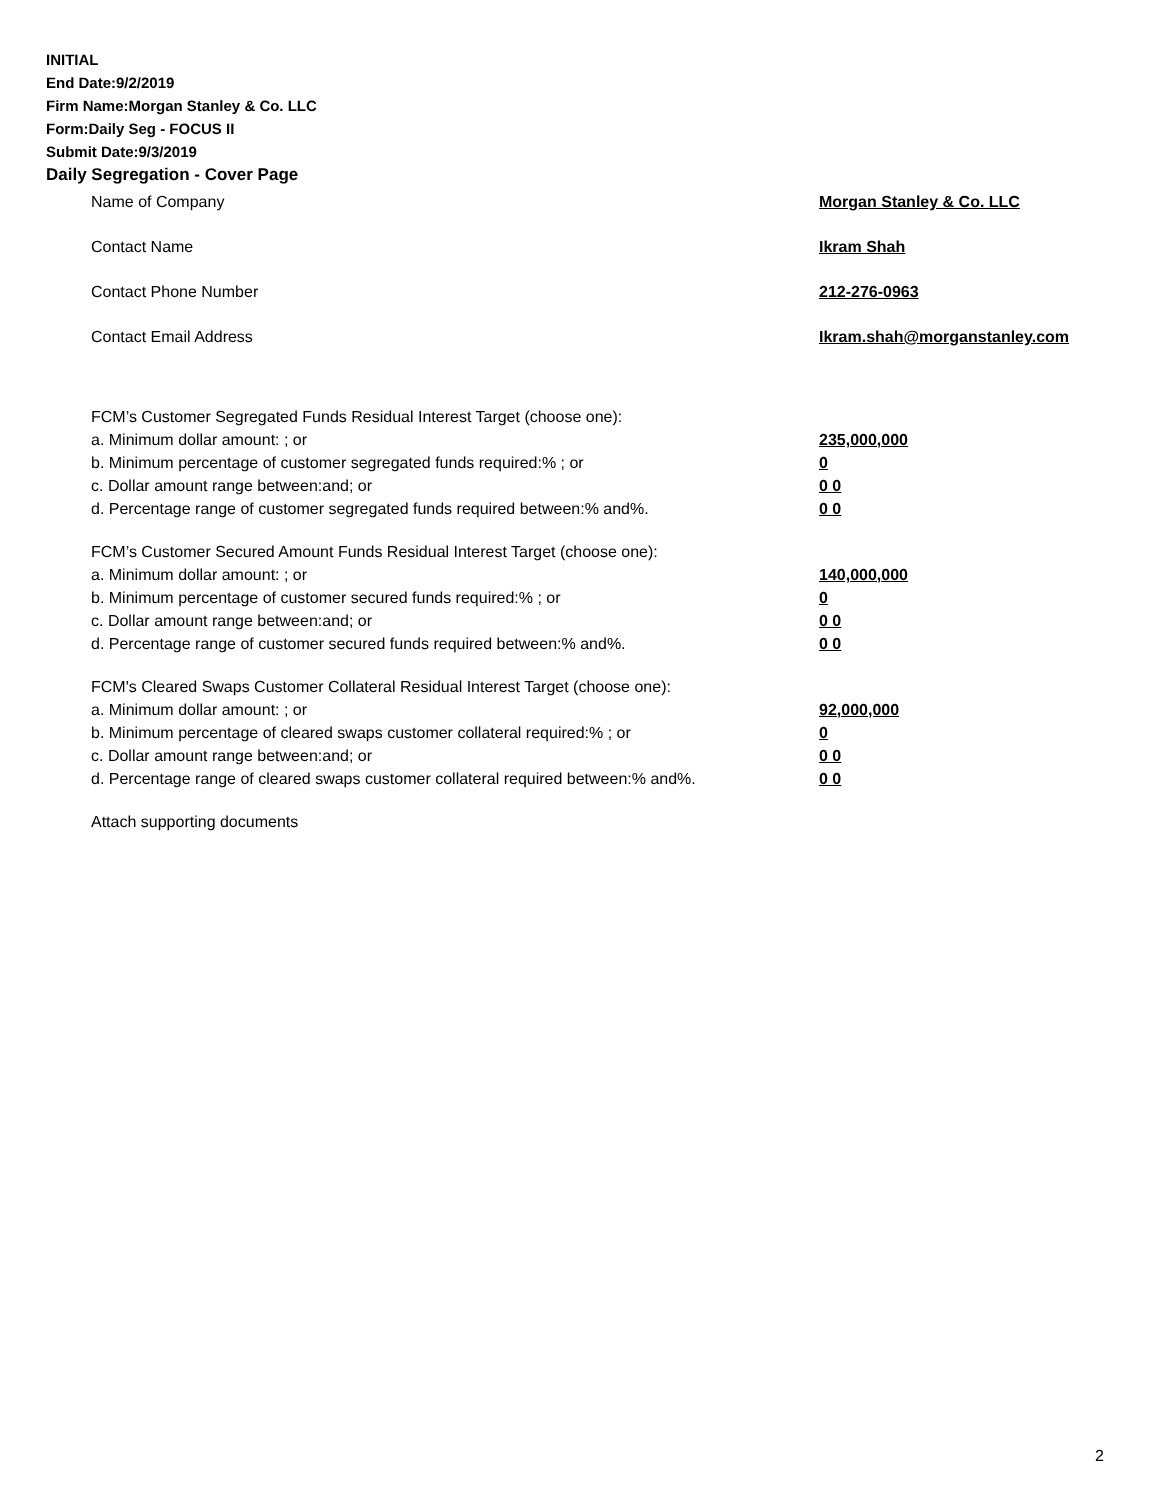INITIAL
End Date:9/2/2019
Firm Name:Morgan Stanley & Co. LLC
Form:Daily Seg - FOCUS II
Submit Date:9/3/2019
Daily Segregation - Cover Page
Name of Company Morgan Stanley & Co. LLC
Contact Name Ikram Shah
Contact Phone Number 212-276-0963
Contact Email Address Ikram.shah@morganstanley.com
FCM’s Customer Segregated Funds Residual Interest Target (choose one):
a. Minimum dollar amount: ; or 235,000,000
b. Minimum percentage of customer segregated funds required:% ; or 0
c. Dollar amount range between:and; or 0 0
d. Percentage range of customer segregated funds required between:% and%. 0 0
FCM’s Customer Secured Amount Funds Residual Interest Target (choose one):
a. Minimum dollar amount: ; or 140,000,000
b. Minimum percentage of customer secured funds required:% ; or 0
c. Dollar amount range between:and; or 0 0
d. Percentage range of customer secured funds required between:% and%. 0 0
FCM's Cleared Swaps Customer Collateral Residual Interest Target (choose one):
a. Minimum dollar amount: ; or 92,000,000
b. Minimum percentage of cleared swaps customer collateral required:% ; or 0
c. Dollar amount range between:and; or 0 0
d. Percentage range of cleared swaps customer collateral required between:% and%.
0 0
Attach supporting documents
2